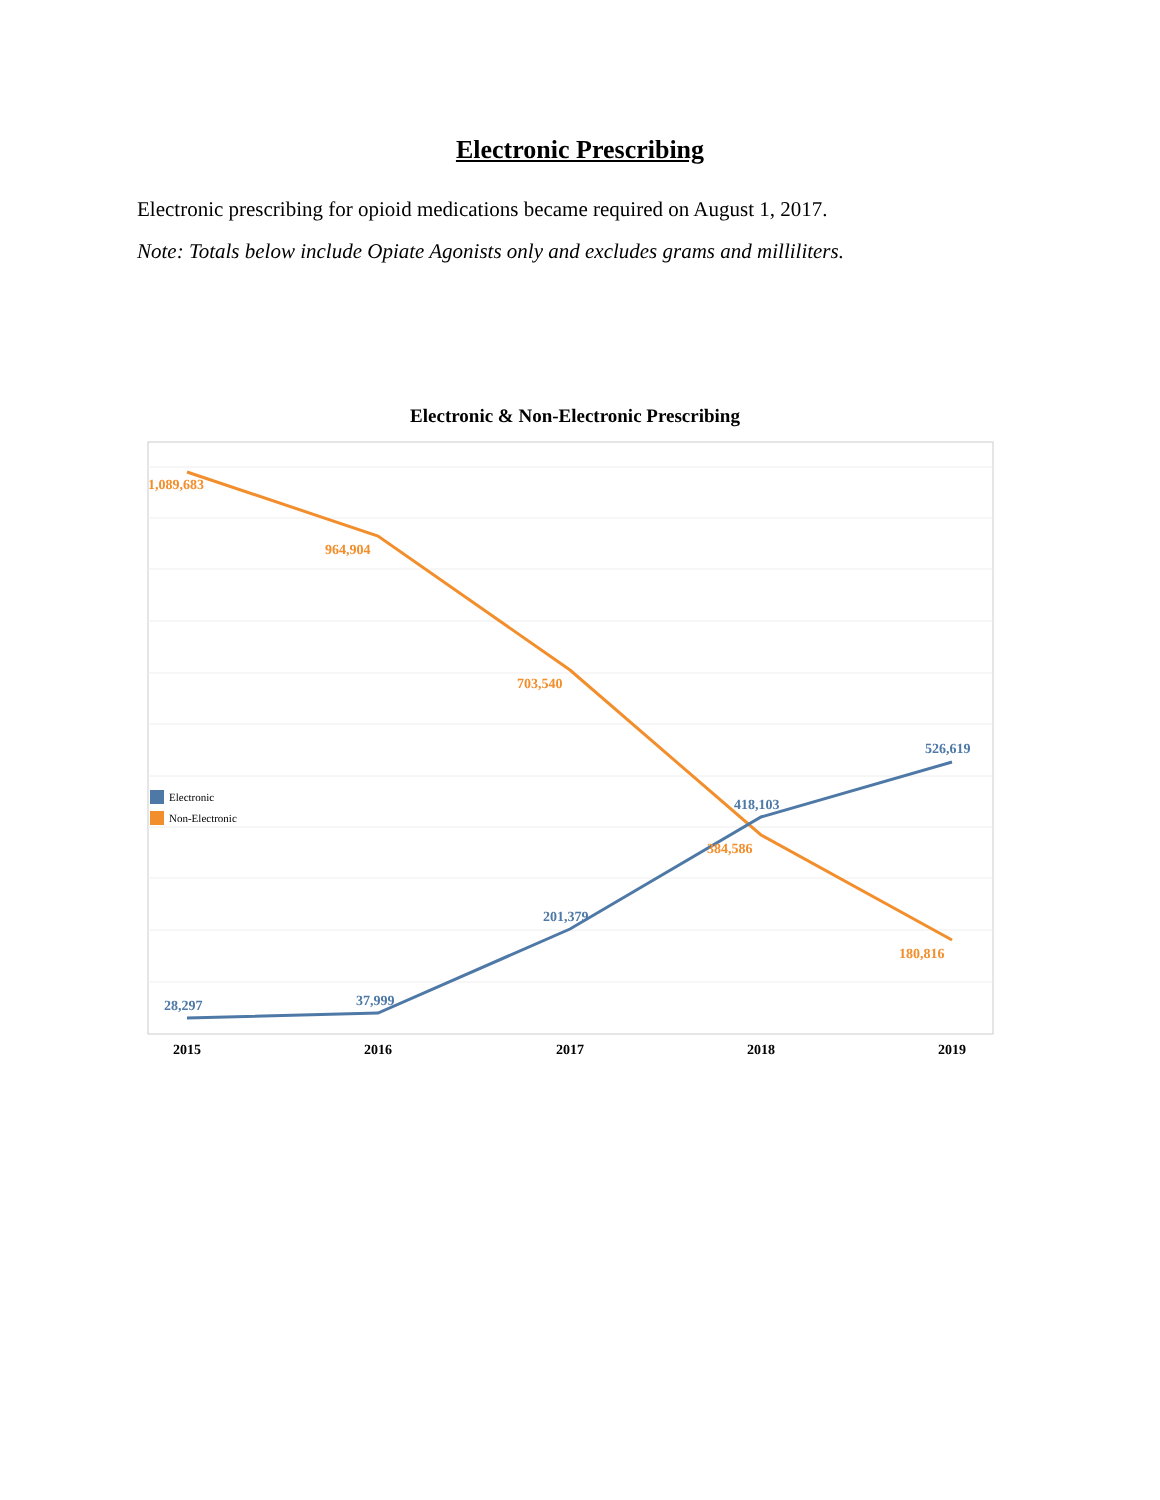Electronic Prescribing
Electronic prescribing for opioid medications became required on August 1, 2017.
Note: Totals below include Opiate Agonists only and excludes grams and milliliters.
Electronic & Non-Electronic Prescribing
1,089,683
964,904
703,540
384,586
180,816
28,297
37,999
201,379
418,103
526,619
Electronic
Non-Electronic
2015
2016
2017
2018
2019